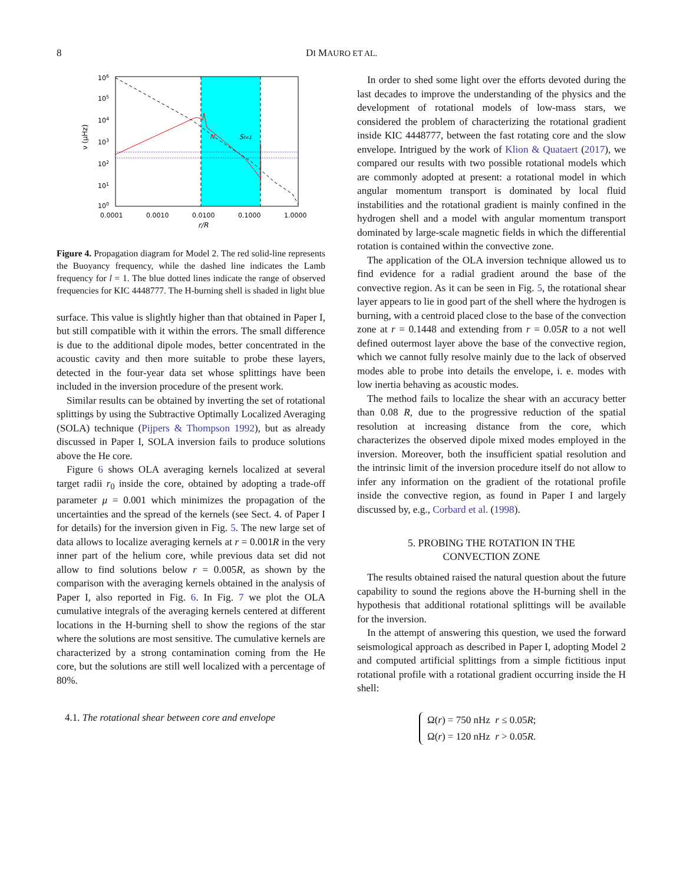8 DI MAURO ET AL.
N
Sl=1
106
105
104
103
102
101
100
ν (μHz)
0.0001
0.0010
0.0100
0.1000
1.0000
r/R
Figure 4. Propagation diagram for Model 2. The red solid-line represents the Buoyancy frequency, while the dashed line indicates the Lamb frequency for l = 1. The blue dotted lines indicate the range of observed frequencies for KIC 4448777. The H-burning shell is shaded in light blue
surface. This value is slightly higher than that obtained in Paper I, but still compatible with it within the errors. The small difference is due to the additional dipole modes, better concentrated in the acoustic cavity and then more suitable to probe these layers, detected in the four-year data set whose splittings have been included in the inversion procedure of the present work.
Similar results can be obtained by inverting the set of rotational splittings by using the Subtractive Optimally Localized Averaging (SOLA) technique (Pijpers & Thompson 1992), but as already discussed in Paper I, SOLA inversion fails to produce solutions above the He core.
Figure 6 shows OLA averaging kernels localized at several target radii r<sub>0</sub> inside the core, obtained by adopting a trade-off parameter μ = 0.001 which minimizes the propagation of the uncertainties and the spread of the kernels (see Sect. 4. of Paper I for details) for the inversion given in Fig. 5. The new large set of data allows to localize averaging kernels at r = 0.001R in the very inner part of the helium core, while previous data set did not allow to find solutions below r = 0.005R, as shown by the comparison with the averaging kernels obtained in the analysis of Paper I, also reported in Fig. 6. In Fig. 7 we plot the OLA cumulative integrals of the averaging kernels centered at different locations in the H-burning shell to show the regions of the star where the solutions are most sensitive. The cumulative kernels are characterized by a strong contamination coming from the He core, but the solutions are still well localized with a percentage of 80%.
4.1. The rotational shear between core and envelope
In order to shed some light over the efforts devoted during the last decades to improve the understanding of the physics and the development of rotational models of low-mass stars, we considered the problem of characterizing the rotational gradient inside KIC 4448777, between the fast rotating core and the slow envelope. Intrigued by the work of Klion & Quataert (2017), we compared our results with two possible rotational models which are commonly adopted at present: a rotational model in which angular momentum transport is dominated by local fluid instabilities and the rotational gradient is mainly confined in the hydrogen shell and a model with angular momentum transport dominated by large-scale magnetic fields in which the differential rotation is contained within the convective zone.
The application of the OLA inversion technique allowed us to find evidence for a radial gradient around the base of the convective region. As it can be seen in Fig. 5, the rotational shear layer appears to lie in good part of the shell where the hydrogen is burning, with a centroid placed close to the base of the convection zone at r = 0.1448 and extending from r = 0.05R to a not well defined outermost layer above the base of the convective region, which we cannot fully resolve mainly due to the lack of observed modes able to probe into details the envelope, i. e. modes with low inertia behaving as acoustic modes.
The method fails to localize the shear with an accuracy better than 0.08 R, due to the progressive reduction of the spatial resolution at increasing distance from the core, which characterizes the observed dipole mixed modes employed in the inversion. Moreover, both the insufficient spatial resolution and the intrinsic limit of the inversion procedure itself do not allow to infer any information on the gradient of the rotational profile inside the convective region, as found in Paper I and largely discussed by, e.g., Corbard et al. (1998).
5. PROBING THE ROTATION IN THE
CONVECTION ZONE
The results obtained raised the natural question about the future capability to sound the regions above the H-burning shell in the hypothesis that additional rotational splittings will be available for the inversion.
In the attempt of answering this question, we used the forward seismological approach as described in Paper I, adopting Model 2 and computed artificial splittings from a simple fictitious input rotational profile with a rotational gradient occurring inside the H shell:
Ω(r) = 750 nHz r ≤ 0.05R;
Ω(r) = 120 nHz r > 0.05R.